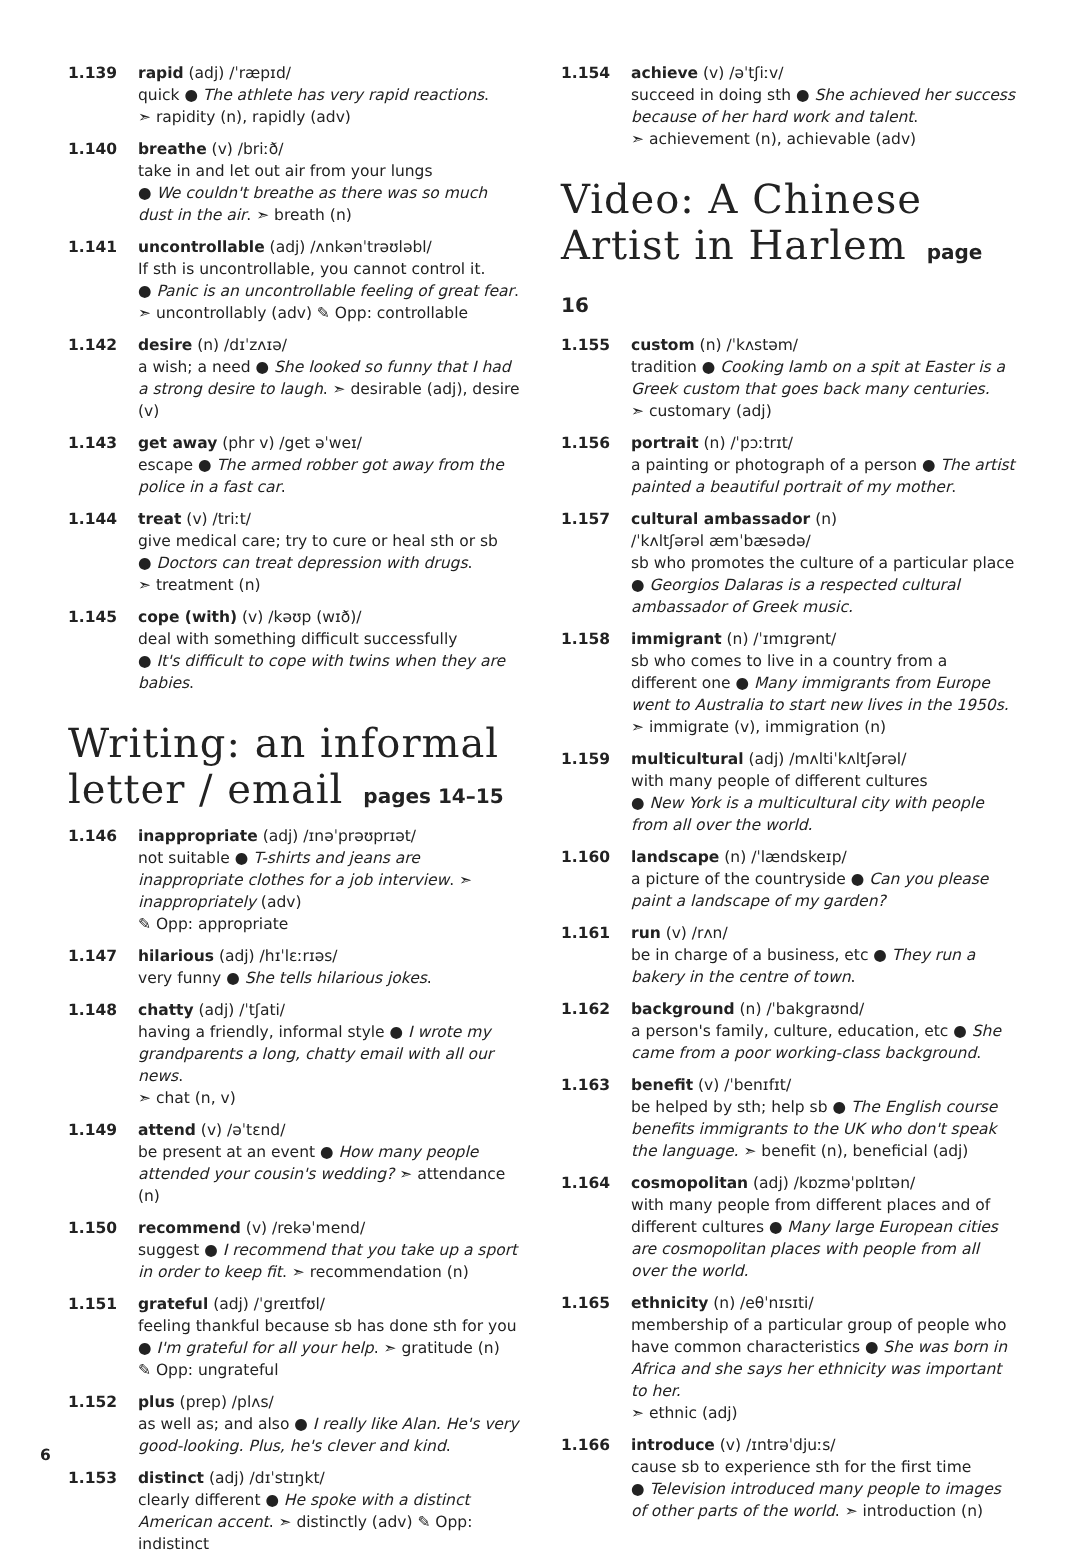1.139 rapid (adj) /ˈræpɪd/
quick ● The athlete has very rapid reactions.
➣ rapidity (n), rapidly (adv)
1.140 breathe (v) /briːð/
take in and let out air from your lungs
● We couldn't breathe as there was so much dust in the air. ➣ breath (n)
1.141 uncontrollable (adj) /ʌnkənˈtrəʊləbl/
If sth is uncontrollable, you cannot control it.
● Panic is an uncontrollable feeling of great fear.
➣ uncontrollably (adv) ✎ Opp: controllable
1.142 desire (n) /dɪˈzʌɪə/
a wish; a need ● She looked so funny that I had a strong desire to laugh. ➣ desirable (adj), desire (v)
1.143 get away (phr v) /get əˈweɪ/
escape ● The armed robber got away from the police in a fast car.
1.144 treat (v) /triːt/
give medical care; try to cure or heal sth or sb
● Doctors can treat depression with drugs.
➣ treatment (n)
1.145 cope (with) (v) /kəʊp (wɪð)/
deal with something difficult successfully
● It's difficult to cope with twins when they are babies.
Writing: an informal letter / email pages 14–15
1.146 inappropriate (adj) /ɪnəˈprəʊprɪət/
not suitable ● T-shirts and jeans are inappropriate clothes for a job interview. ➣ inappropriately (adv)
✎ Opp: appropriate
1.147 hilarious (adj) /hɪˈlɛːrɪəs/
very funny ● She tells hilarious jokes.
1.148 chatty (adj) /ˈtʃati/
having a friendly, informal style ● I wrote my grandparents a long, chatty email with all our news.
➣ chat (n, v)
1.149 attend (v) /əˈtɛnd/
be present at an event ● How many people attended your cousin's wedding? ➣ attendance (n)
1.150 recommend (v) /rekəˈmend/
suggest ● I recommend that you take up a sport in order to keep fit. ➣ recommendation (n)
1.151 grateful (adj) /ˈgreɪtfʊl/
feeling thankful because sb has done sth for you
● I'm grateful for all your help. ➣ gratitude (n)
✎ Opp: ungrateful
1.152 plus (prep) /plʌs/
as well as; and also ● I really like Alan. He's very good-looking. Plus, he's clever and kind.
1.153 distinct (adj) /dɪˈstɪŋkt/
clearly different ● He spoke with a distinct American accent. ➣ distinctly (adv) ✎ Opp: indistinct
1.154 achieve (v) /əˈtʃiːv/
succeed in doing sth ● She achieved her success because of her hard work and talent.
➣ achievement (n), achievable (adv)
Video: A Chinese Artist in Harlem page 16
1.155 custom (n) /ˈkʌstəm/
tradition ● Cooking lamb on a spit at Easter is a Greek custom that goes back many centuries.
➣ customary (adj)
1.156 portrait (n) /ˈpɔːtrɪt/
a painting or photograph of a person ● The artist painted a beautiful portrait of my mother.
1.157 cultural ambassador (n)
/ˈkʌltʃərəl æmˈbæsədə/
sb who promotes the culture of a particular place ● Georgios Dalaras is a respected cultural ambassador of Greek music.
1.158 immigrant (n) /ˈɪmɪgrənt/
sb who comes to live in a country from a different one ● Many immigrants from Europe went to Australia to start new lives in the 1950s.
➣ immigrate (v), immigration (n)
1.159 multicultural (adj) /mʌltiˈkʌltʃərəl/
with many people of different cultures
● New York is a multicultural city with people from all over the world.
1.160 landscape (n) /ˈlændskeɪp/
a picture of the countryside ● Can you please paint a landscape of my garden?
1.161 run (v) /rʌn/
be in charge of a business, etc ● They run a bakery in the centre of town.
1.162 background (n) /ˈbakgraʊnd/
a person's family, culture, education, etc ● She came from a poor working-class background.
1.163 benefit (v) /ˈbenɪfɪt/
be helped by sth; help sb ● The English course benefits immigrants to the UK who don't speak the language. ➣ benefit (n), beneficial (adj)
1.164 cosmopolitan (adj) /kɒzməˈpɒlɪtən/
with many people from different places and of different cultures ● Many large European cities are cosmopolitan places with people from all over the world.
1.165 ethnicity (n) /eθˈnɪsɪti/
membership of a particular group of people who have common characteristics ● She was born in Africa and she says her ethnicity was important to her.
➣ ethnic (adj)
1.166 introduce (v) /ɪntrəˈdjuːs/
cause sb to experience sth for the first time
● Television introduced many people to images of other parts of the world. ➣ introduction (n)
6